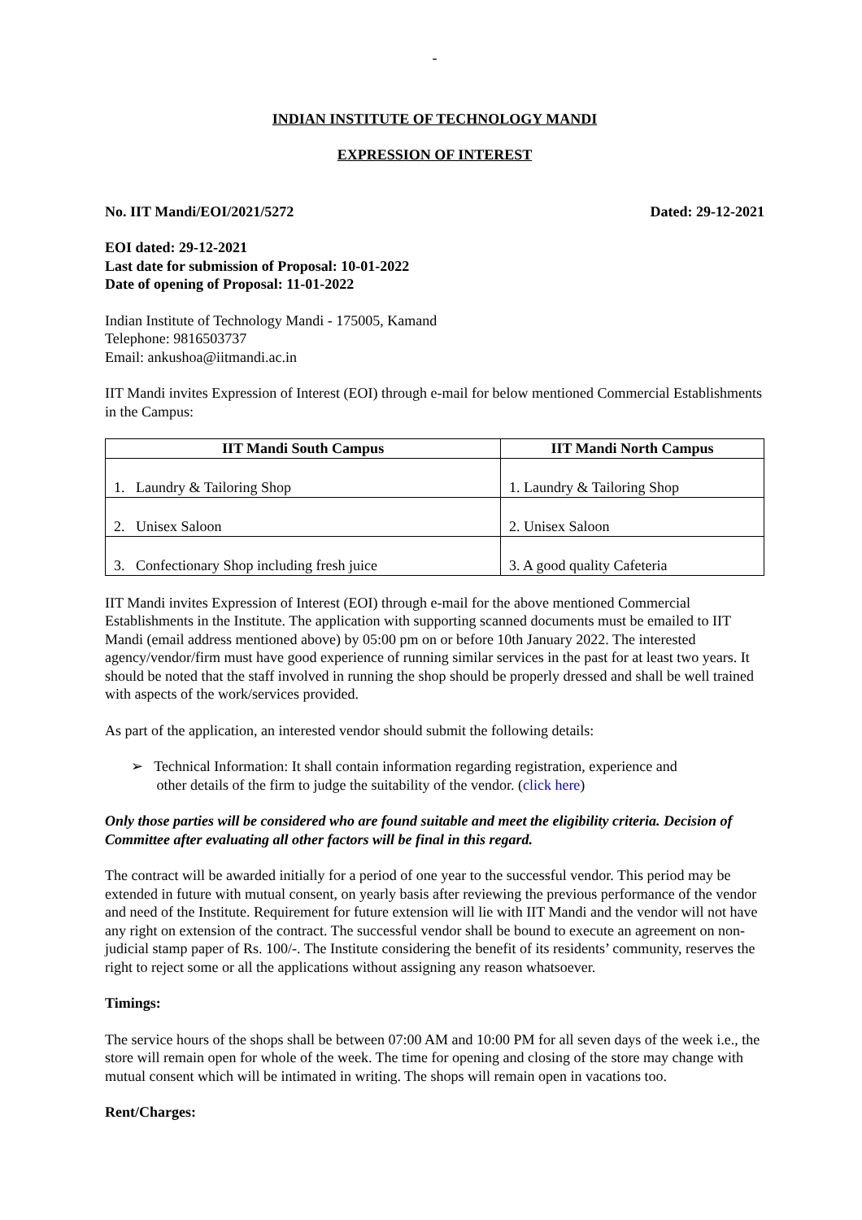-
INDIAN INSTITUTE OF TECHNOLOGY MANDI
EXPRESSION OF INTEREST
No. IIT Mandi/EOI/2021/5272 Dated: 29-12-2021
EOI dated: 29-12-2021
Last date for submission of Proposal: 10-01-2022
Date of opening of Proposal: 11-01-2022
Indian Institute of Technology Mandi - 175005, Kamand
Telephone: 9816503737
Email: ankushoa@iitmandi.ac.in
IIT Mandi invites Expression of Interest (EOI) through e-mail for below mentioned Commercial Establishments in the Campus:
| IIT Mandi South Campus | IIT Mandi North Campus |
| --- | --- |
| 1. Laundry & Tailoring Shop | 1. Laundry & Tailoring Shop |
| 2. Unisex Saloon | 2. Unisex Saloon |
| 3. Confectionary Shop including fresh juice | 3. A good quality Cafeteria |
IIT Mandi invites Expression of Interest (EOI) through e-mail for the above mentioned Commercial Establishments in the Institute. The application with supporting scanned documents must be emailed to IIT Mandi (email address mentioned above) by 05:00 pm on or before 10th January 2022. The interested agency/vendor/firm must have good experience of running similar services in the past for at least two years. It should be noted that the staff involved in running the shop should be properly dressed and shall be well trained with aspects of the work/services provided.
As part of the application, an interested vendor should submit the following details:
➢ Technical Information: It shall contain information regarding registration, experience and
other details of the firm to judge the suitability of the vendor. (click here)
Only those parties will be considered who are found suitable and meet the eligibility criteria. Decision of Committee after evaluating all other factors will be final in this regard.
The contract will be awarded initially for a period of one year to the successful vendor. This period may be extended in future with mutual consent, on yearly basis after reviewing the previous performance of the vendor and need of the Institute. Requirement for future extension will lie with IIT Mandi and the vendor will not have any right on extension of the contract. The successful vendor shall be bound to execute an agreement on non-judicial stamp paper of Rs. 100/-. The Institute considering the benefit of its residents’ community, reserves the right to reject some or all the applications without assigning any reason whatsoever.
Timings:
The service hours of the shops shall be between 07:00 AM and 10:00 PM for all seven days of the week i.e., the store will remain open for whole of the week. The time for opening and closing of the store may change with mutual consent which will be intimated in writing. The shops will remain open in vacations too.
Rent/Charges: